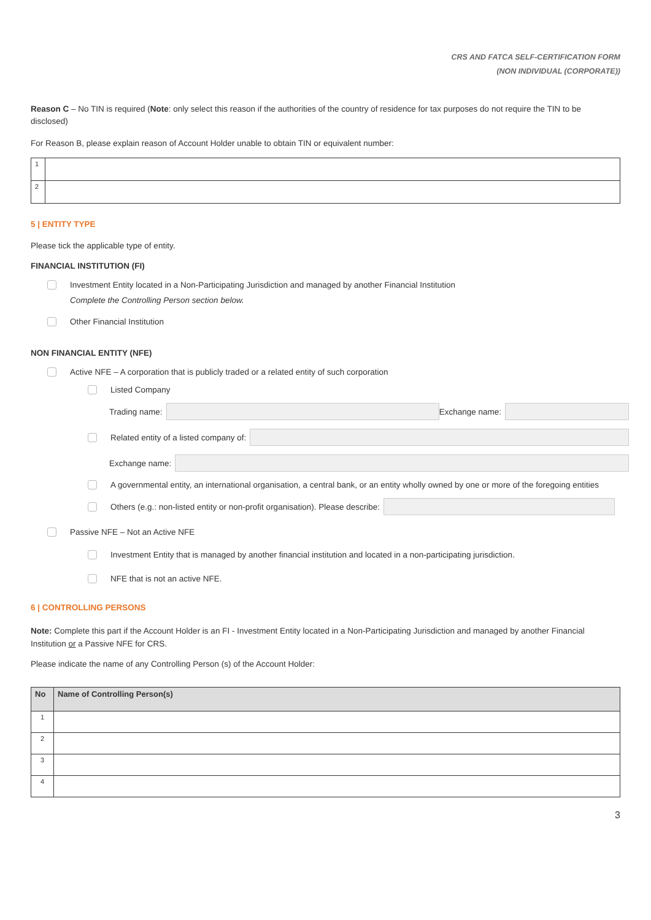CRS AND FATCA SELF-CERTIFICATION FORM
(NON INDIVIDUAL (CORPORATE))
Reason C – No TIN is required (Note: only select this reason if the authorities of the country of residence for tax purposes do not require the TIN to be disclosed)
For Reason B, please explain reason of Account Holder unable to obtain TIN or equivalent number:
| 1 | |
| 2 | |
5 | ENTITY TYPE
Please tick the applicable type of entity.
FINANCIAL INSTITUTION (FI)
Investment Entity located in a Non-Participating Jurisdiction and managed by another Financial Institution
Complete the Controlling Person section below.
Other Financial Institution
NON FINANCIAL ENTITY (NFE)
Active NFE – A corporation that is publicly traded or a related entity of such corporation
Listed Company
Trading name: Exchange name:
Related entity of a listed company of:
Exchange name:
A governmental entity, an international organisation, a central bank, or an entity wholly owned by one or more of the foregoing entities
Others (e.g.: non-listed entity or non-profit organisation). Please describe:
Passive NFE – Not an Active NFE
Investment Entity that is managed by another financial institution and located in a non-participating jurisdiction.
NFE that is not an active NFE.
6 | CONTROLLING PERSONS
Note: Complete this part if the Account Holder is an FI - Investment Entity located in a Non-Participating Jurisdiction and managed by another Financial Institution or a Passive NFE for CRS.
Please indicate the name of any Controlling Person (s) of the Account Holder:
| No | Name of Controlling Person(s) |
| --- | --- |
| 1 | |
| 2 | |
| 3 | |
| 4 | |
3